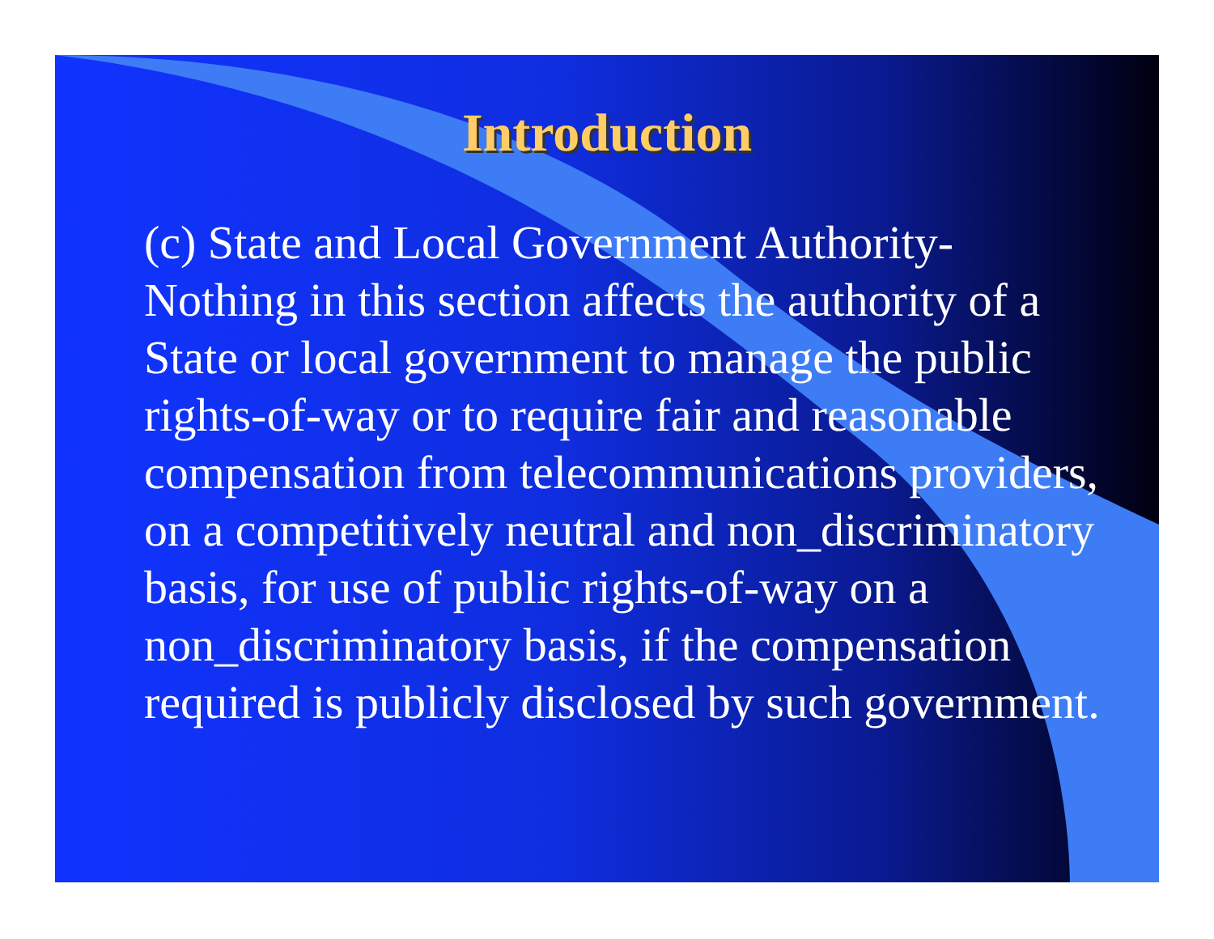Introduction
(c) State and Local Government Authority- Nothing in this section affects the authority of a State or local government to manage the public rights-of-way or to require fair and reasonable compensation from telecommunications providers, on a competitively neutral and non_discriminatory basis, for use of public rights-of-way on a non_discriminatory basis, if the compensation required is publicly disclosed by such government.